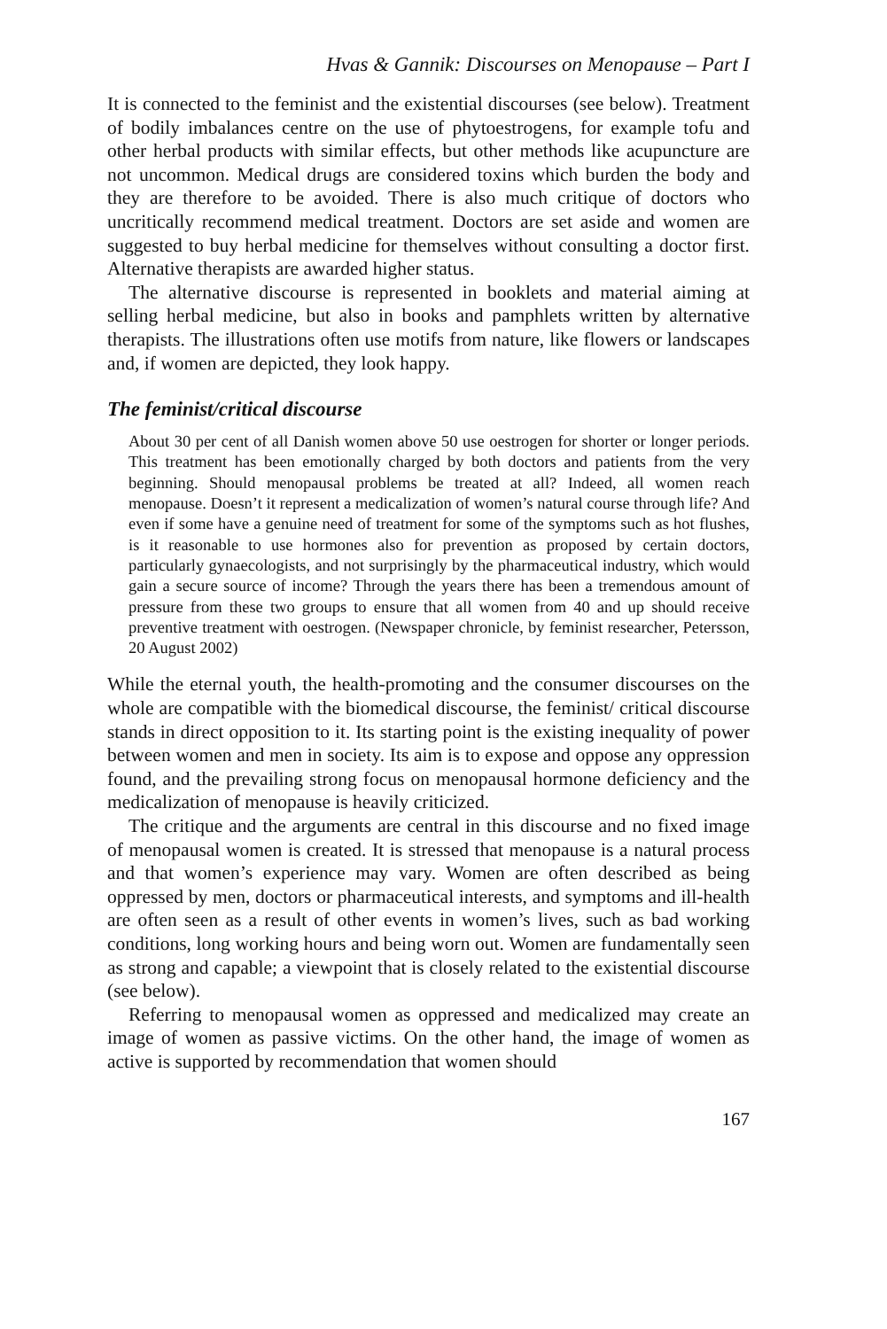Hvas & Gannik: Discourses on Menopause – Part I
It is connected to the feminist and the existential discourses (see below). Treatment of bodily imbalances centre on the use of phytoestrogens, for example tofu and other herbal products with similar effects, but other methods like acupuncture are not uncommon. Medical drugs are considered toxins which burden the body and they are therefore to be avoided. There is also much critique of doctors who uncritically recommend medical treatment. Doctors are set aside and women are suggested to buy herbal medicine for themselves without consulting a doctor first. Alternative therapists are awarded higher status.
The alternative discourse is represented in booklets and material aiming at selling herbal medicine, but also in books and pamphlets written by alternative therapists. The illustrations often use motifs from nature, like flowers or landscapes and, if women are depicted, they look happy.
The feminist/critical discourse
About 30 per cent of all Danish women above 50 use oestrogen for shorter or longer periods. This treatment has been emotionally charged by both doctors and patients from the very beginning. Should menopausal problems be treated at all? Indeed, all women reach menopause. Doesn’t it represent a medicalization of women’s natural course through life? And even if some have a genuine need of treatment for some of the symptoms such as hot flushes, is it reasonable to use hormones also for prevention as proposed by certain doctors, particularly gynaecologists, and not surprisingly by the pharmaceutical industry, which would gain a secure source of income? Through the years there has been a tremendous amount of pressure from these two groups to ensure that all women from 40 and up should receive preventive treatment with oestrogen. (Newspaper chronicle, by feminist researcher, Petersson, 20 August 2002)
While the eternal youth, the health-promoting and the consumer discourses on the whole are compatible with the biomedical discourse, the feminist/ critical discourse stands in direct opposition to it. Its starting point is the existing inequality of power between women and men in society. Its aim is to expose and oppose any oppression found, and the prevailing strong focus on menopausal hormone deficiency and the medicalization of menopause is heavily criticized.
The critique and the arguments are central in this discourse and no fixed image of menopausal women is created. It is stressed that menopause is a natural process and that women’s experience may vary. Women are often described as being oppressed by men, doctors or pharmaceutical interests, and symptoms and ill-health are often seen as a result of other events in women’s lives, such as bad working conditions, long working hours and being worn out. Women are fundamentally seen as strong and capable; a viewpoint that is closely related to the existential discourse (see below).
Referring to menopausal women as oppressed and medicalized may create an image of women as passive victims. On the other hand, the image of women as active is supported by recommendation that women should
167